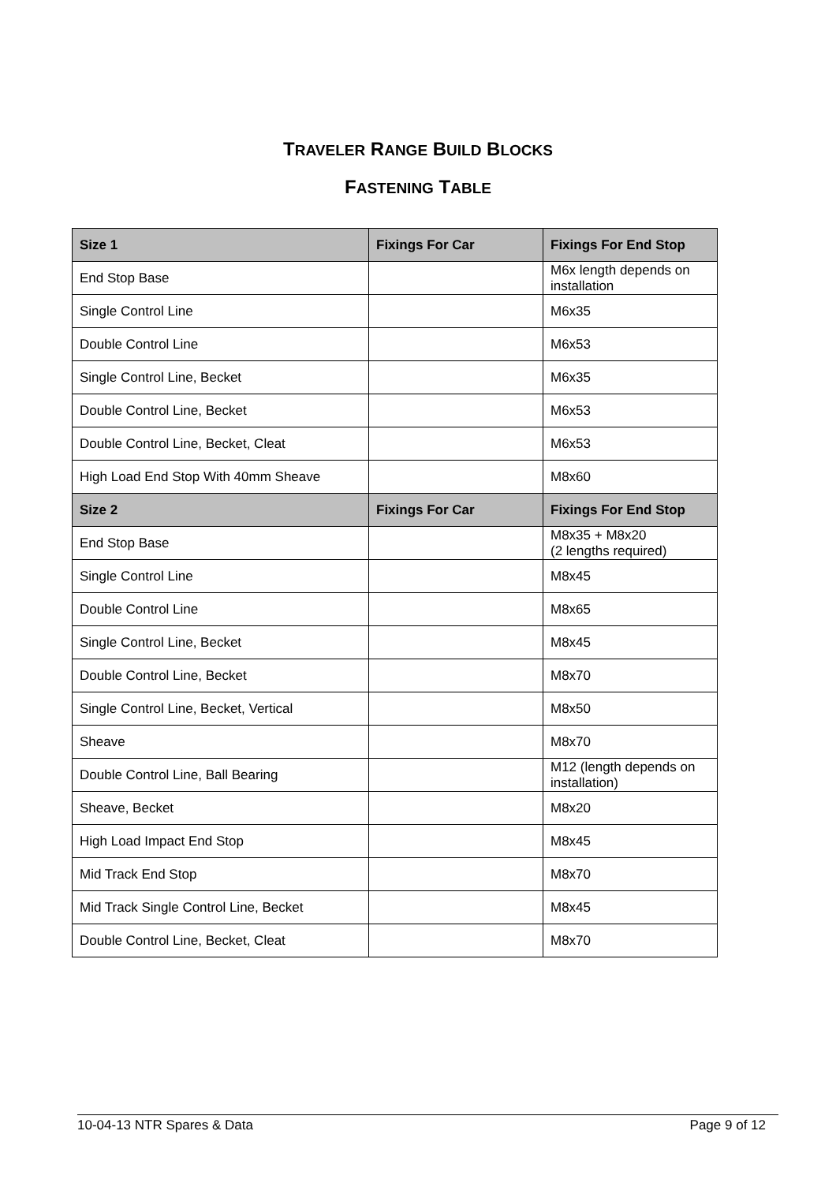TRAVELER RANGE BUILD BLOCKS
FASTENING TABLE
| Size 1 | Fixings For Car | Fixings For End Stop |
| --- | --- | --- |
| End Stop Base | | M6x length depends on installation |
| Single Control Line | | M6x35 |
| Double Control Line | | M6x53 |
| Single Control Line, Becket | | M6x35 |
| Double Control Line, Becket | | M6x53 |
| Double Control Line, Becket, Cleat | | M6x53 |
| High Load End Stop With 40mm Sheave | | M8x60 |
| Size 2 | Fixings For Car | Fixings For End Stop |
| End Stop Base | | M8x35 + M8x20 (2 lengths required) |
| Single Control Line | | M8x45 |
| Double Control Line | | M8x65 |
| Single Control Line, Becket | | M8x45 |
| Double Control Line, Becket | | M8x70 |
| Single Control Line, Becket, Vertical | | M8x50 |
| Sheave | | M8x70 |
| Double Control Line, Ball Bearing | | M12 (length depends on installation) |
| Sheave, Becket | | M8x20 |
| High Load Impact End Stop | | M8x45 |
| Mid Track End Stop | | M8x70 |
| Mid Track Single Control Line, Becket | | M8x45 |
| Double Control Line, Becket, Cleat | | M8x70 |
10-04-13 NTR Spares & Data Page 9 of 12